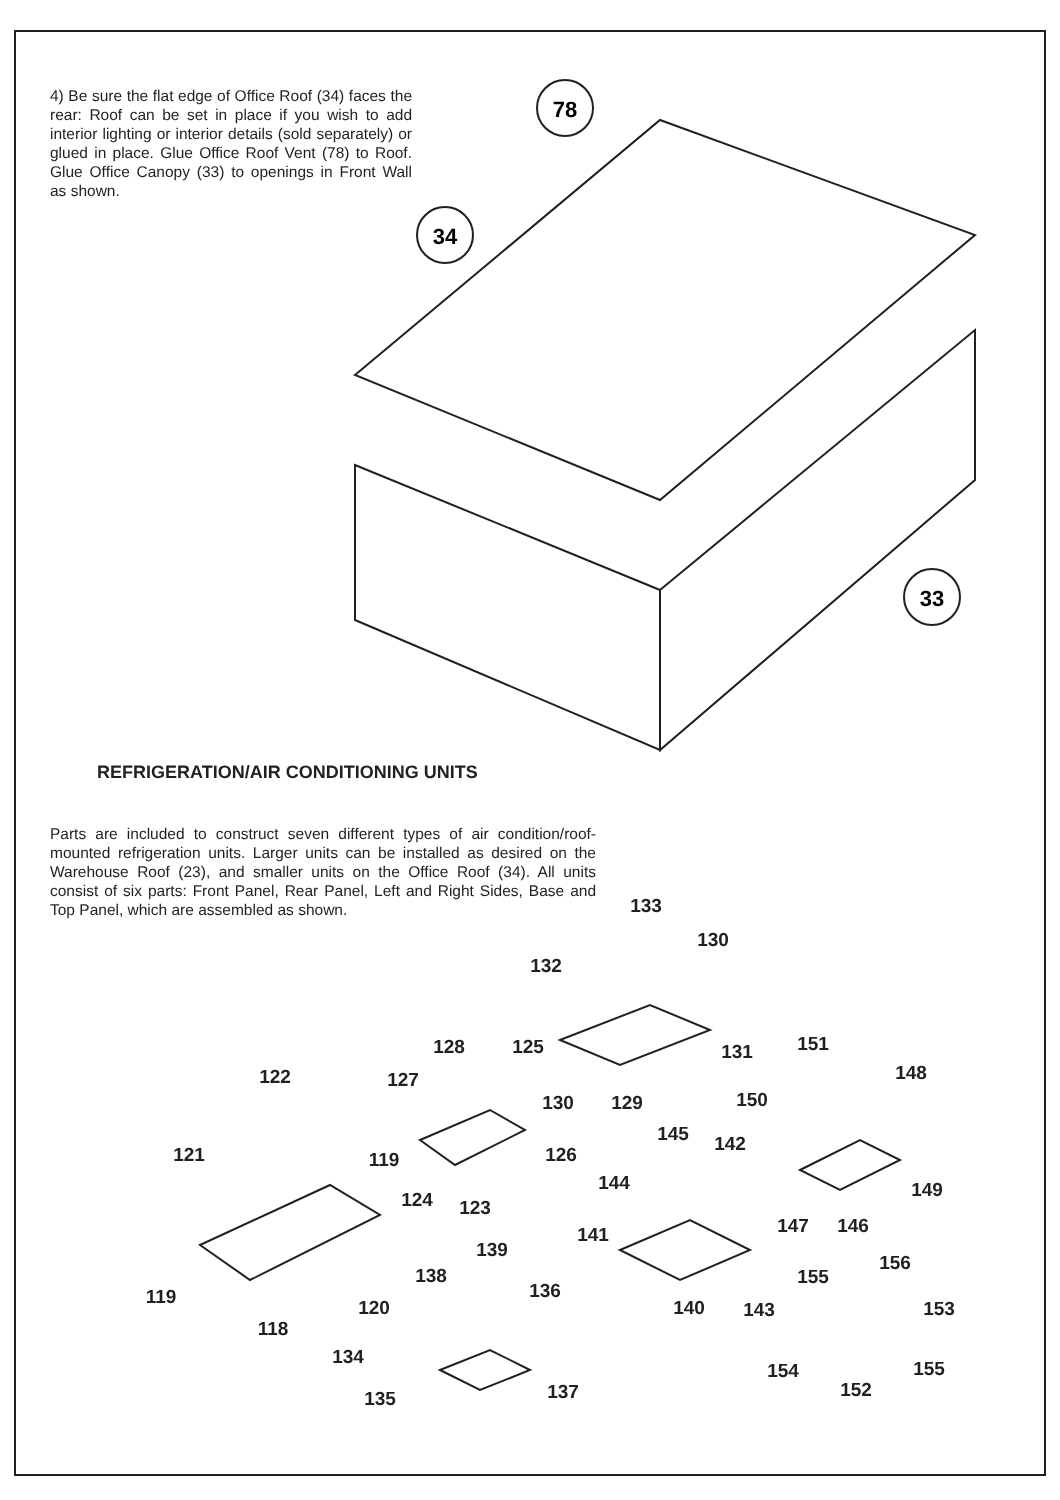4) Be sure the flat edge of Office Roof (34) faces the rear: Roof can be set in place if you wish to add interior lighting or interior details (sold separately) or glued in place. Glue Office Roof Vent (78) to Roof. Glue Office Canopy (33) to openings in Front Wall as shown.
78
34
33
REFRIGERATION/AIR CONDITIONING UNITS
Parts are included to construct seven different types of air condition/roof-mounted refrigeration units. Larger units can be installed as desired on the Warehouse Roof (23), and smaller units on the Office Roof (34). All units consist of six parts: Front Panel, Rear Panel, Left and Right Sides, Base and Top Panel, which are assembled as shown.
122
128
125
127
133
130
132
151
131
148
130
129
150
121
119
126
145
142
124
123
144
149
147
146
141
139
156
155
138
136
119
120
140
143
153
118
134
154
155
137
135
152